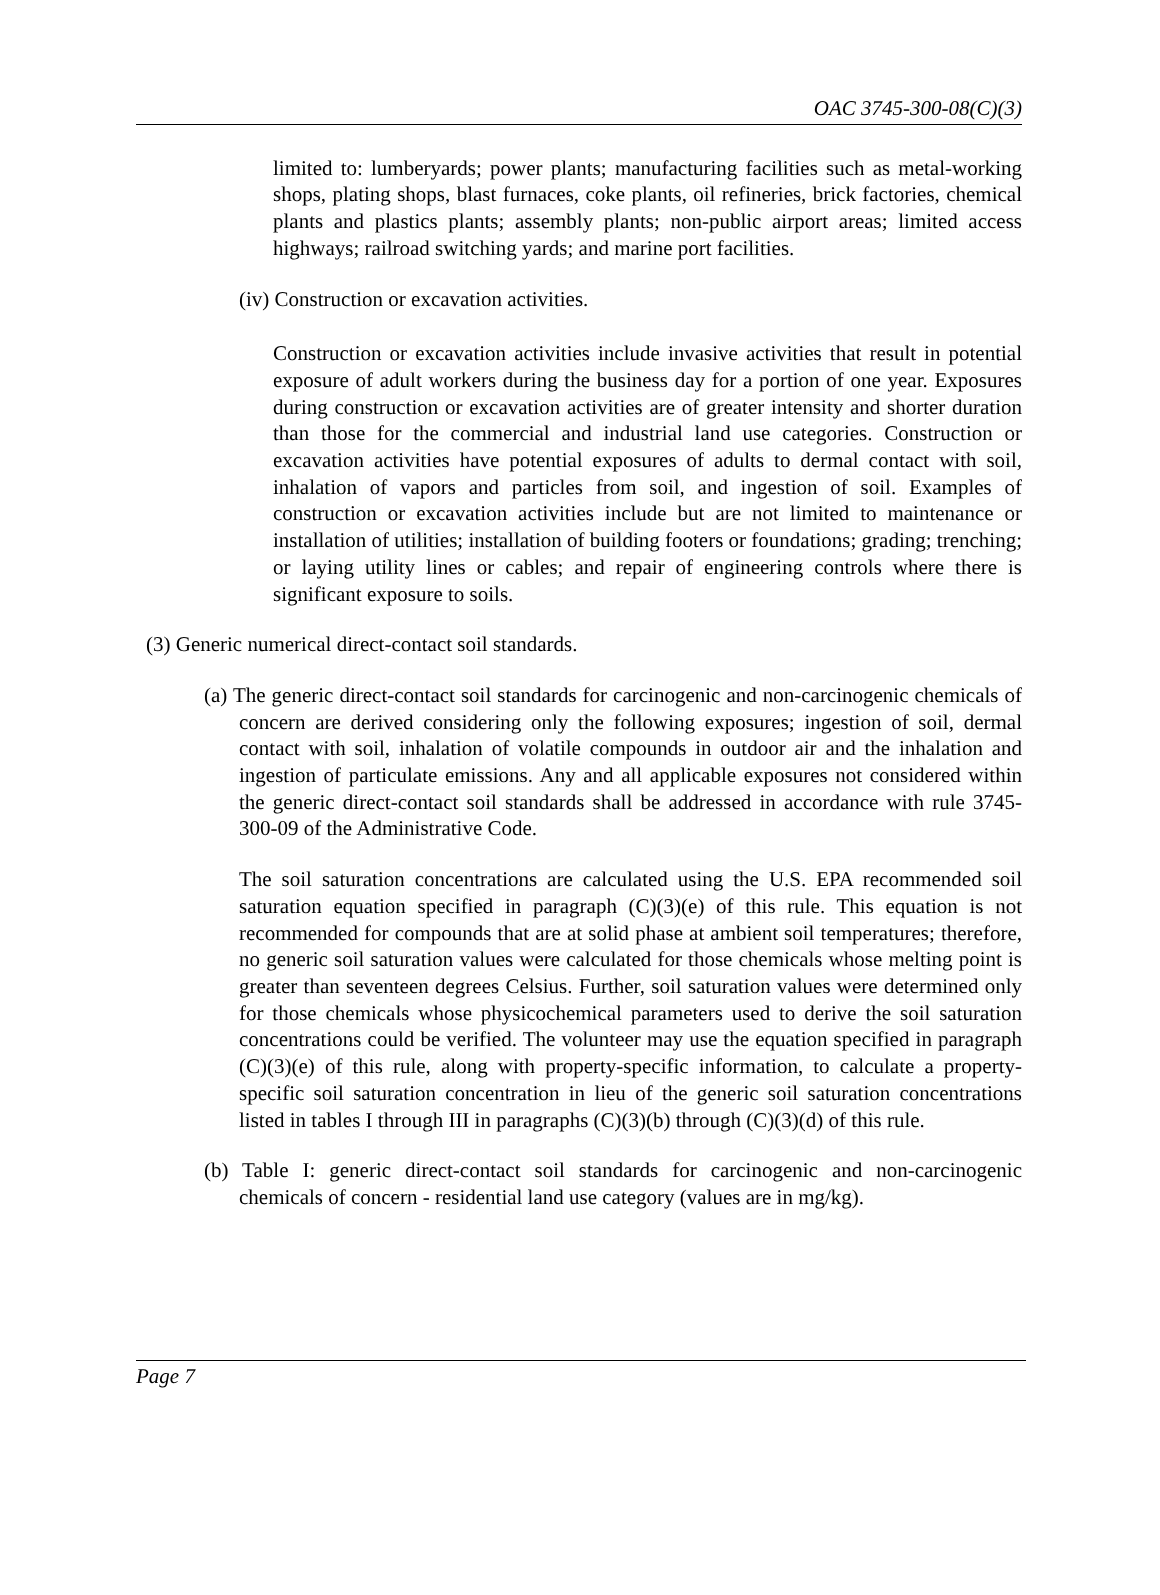OAC 3745-300-08(C)(3)
limited to: lumberyards; power plants; manufacturing facilities such as metal-working shops, plating shops, blast furnaces, coke plants, oil refineries, brick factories, chemical plants and plastics plants; assembly plants; non-public airport areas; limited access highways; railroad switching yards; and marine port facilities.
(iv) Construction or excavation activities.
Construction or excavation activities include invasive activities that result in potential exposure of adult workers during the business day for a portion of one year. Exposures during construction or excavation activities are of greater intensity and shorter duration than those for the commercial and industrial land use categories. Construction or excavation activities have potential exposures of adults to dermal contact with soil, inhalation of vapors and particles from soil, and ingestion of soil. Examples of construction or excavation activities include but are not limited to maintenance or installation of utilities; installation of building footers or foundations; grading; trenching; or laying utility lines or cables; and repair of engineering controls where there is significant exposure to soils.
(3) Generic numerical direct-contact soil standards.
(a) The generic direct-contact soil standards for carcinogenic and non-carcinogenic chemicals of concern are derived considering only the following exposures; ingestion of soil, dermal contact with soil, inhalation of volatile compounds in outdoor air and the inhalation and ingestion of particulate emissions. Any and all applicable exposures not considered within the generic direct-contact soil standards shall be addressed in accordance with rule 3745-300-09 of the Administrative Code.
The soil saturation concentrations are calculated using the U.S. EPA recommended soil saturation equation specified in paragraph (C)(3)(e) of this rule. This equation is not recommended for compounds that are at solid phase at ambient soil temperatures; therefore, no generic soil saturation values were calculated for those chemicals whose melting point is greater than seventeen degrees Celsius. Further, soil saturation values were determined only for those chemicals whose physicochemical parameters used to derive the soil saturation concentrations could be verified. The volunteer may use the equation specified in paragraph (C)(3)(e) of this rule, along with property-specific information, to calculate a property-specific soil saturation concentration in lieu of the generic soil saturation concentrations listed in tables I through III in paragraphs (C)(3)(b) through (C)(3)(d) of this rule.
(b) Table I: generic direct-contact soil standards for carcinogenic and non-carcinogenic chemicals of concern - residential land use category (values are in mg/kg).
Page 7